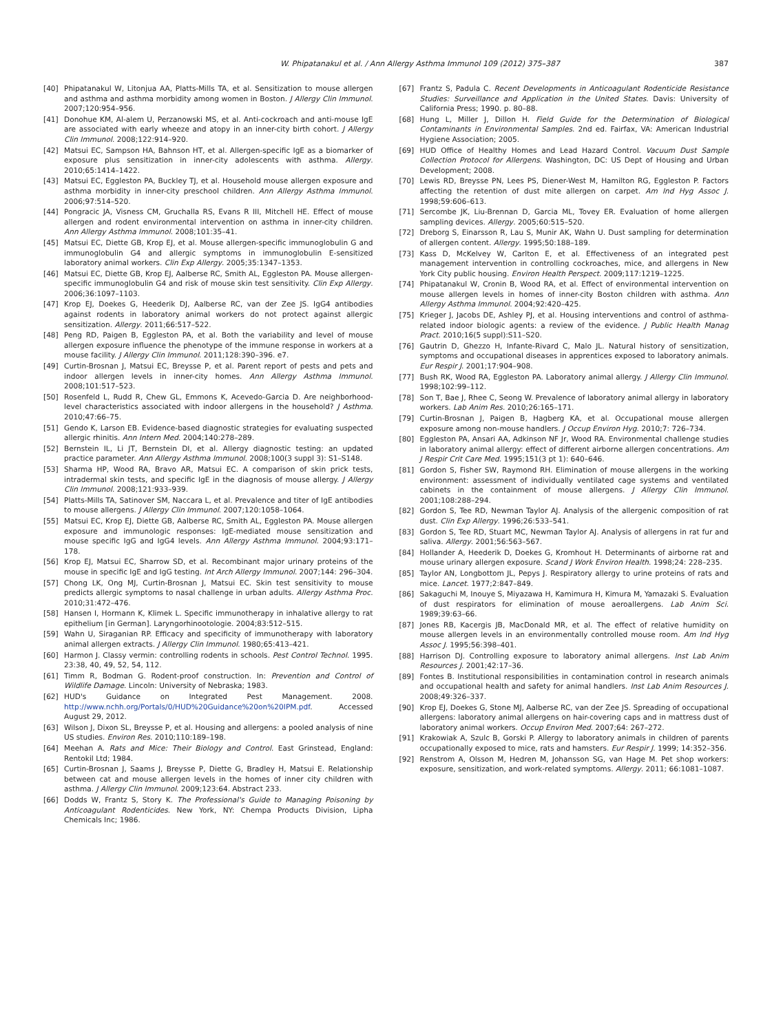W. Phipatanakul et al. / Ann Allergy Asthma Immunol 109 (2012) 375–387 387
[40] Phipatanakul W, Litonjua AA, Platts-Mills TA, et al. Sensitization to mouse allergen and asthma and asthma morbidity among women in Boston. J Allergy Clin Immunol. 2007;120:954–956.
[41] Donohue KM, Al-alem U, Perzanowski MS, et al. Anti-cockroach and anti-mouse IgE are associated with early wheeze and atopy in an inner-city birth cohort. J Allergy Clin Immunol. 2008;122:914–920.
[42] Matsui EC, Sampson HA, Bahnson HT, et al. Allergen-specific IgE as a biomarker of exposure plus sensitization in inner-city adolescents with asthma. Allergy. 2010;65:1414–1422.
[43] Matsui EC, Eggleston PA, Buckley TJ, et al. Household mouse allergen exposure and asthma morbidity in inner-city preschool children. Ann Allergy Asthma Immunol. 2006;97:514–520.
[44] Pongracic JA, Visness CM, Gruchalla RS, Evans R III, Mitchell HE. Effect of mouse allergen and rodent environmental intervention on asthma in inner-city children. Ann Allergy Asthma Immunol. 2008;101:35–41.
[45] Matsui EC, Diette GB, Krop EJ, et al. Mouse allergen-specific immunoglobulin G and immunoglobulin G4 and allergic symptoms in immunoglobulin E-sensitized laboratory animal workers. Clin Exp Allergy. 2005;35:1347–1353.
[46] Matsui EC, Diette GB, Krop EJ, Aalberse RC, Smith AL, Eggleston PA. Mouse allergen-specific immunoglobulin G4 and risk of mouse skin test sensitivity. Clin Exp Allergy. 2006;36:1097–1103.
[47] Krop EJ, Doekes G, Heederik DJ, Aalberse RC, van der Zee JS. IgG4 antibodies against rodents in laboratory animal workers do not protect against allergic sensitization. Allergy. 2011;66:517–522.
[48] Peng RD, Paigen B, Eggleston PA, et al. Both the variability and level of mouse allergen exposure influence the phenotype of the immune response in workers at a mouse facility. J Allergy Clin Immunol. 2011;128:390–396. e7.
[49] Curtin-Brosnan J, Matsui EC, Breysse P, et al. Parent report of pests and pets and indoor allergen levels in inner-city homes. Ann Allergy Asthma Immunol. 2008;101:517–523.
[50] Rosenfeld L, Rudd R, Chew GL, Emmons K, Acevedo-Garcia D. Are neighborhood-level characteristics associated with indoor allergens in the household? J Asthma. 2010;47:66–75.
[51] Gendo K, Larson EB. Evidence-based diagnostic strategies for evaluating suspected allergic rhinitis. Ann Intern Med. 2004;140:278–289.
[52] Bernstein IL, Li JT, Bernstein DI, et al. Allergy diagnostic testing: an updated practice parameter. Ann Allergy Asthma Immunol. 2008;100(3 suppl 3): S1–S148.
[53] Sharma HP, Wood RA, Bravo AR, Matsui EC. A comparison of skin prick tests, intradermal skin tests, and specific IgE in the diagnosis of mouse allergy. J Allergy Clin Immunol. 2008;121:933–939.
[54] Platts-Mills TA, Satinover SM, Naccara L, et al. Prevalence and titer of IgE antibodies to mouse allergens. J Allergy Clin Immunol. 2007;120:1058–1064.
[55] Matsui EC, Krop EJ, Diette GB, Aalberse RC, Smith AL, Eggleston PA. Mouse allergen exposure and immunologic responses: IgE-mediated mouse sensitization and mouse specific IgG and IgG4 levels. Ann Allergy Asthma Immunol. 2004;93:171–178.
[56] Krop EJ, Matsui EC, Sharrow SD, et al. Recombinant major urinary proteins of the mouse in specific IgE and IgG testing. Int Arch Allergy Immunol. 2007;144: 296–304.
[57] Chong LK, Ong MJ, Curtin-Brosnan J, Matsui EC. Skin test sensitivity to mouse predicts allergic symptoms to nasal challenge in urban adults. Allergy Asthma Proc. 2010;31:472–476.
[58] Hansen I, Hormann K, Klimek L. Specific immunotherapy in inhalative allergy to rat epithelium [in German]. Laryngorhinootologie. 2004;83:512–515.
[59] Wahn U, Siraganian RP. Efficacy and specificity of immunotherapy with laboratory animal allergen extracts. J Allergy Clin Immunol. 1980;65:413–421.
[60] Harmon J. Classy vermin: controlling rodents in schools. Pest Control Technol. 1995. 23:38, 40, 49, 52, 54, 112.
[61] Timm R, Bodman G. Rodent-proof construction. In: Prevention and Control of Wildlife Damage. Lincoln: University of Nebraska; 1983.
[62] HUD's Guidance on Integrated Pest Management. 2008. http://www.nchh.org/Portals/0/HUD%20Guidance%20on%20IPM.pdf. Accessed August 29, 2012.
[63] Wilson J, Dixon SL, Breysse P, et al. Housing and allergens: a pooled analysis of nine US studies. Environ Res. 2010;110:189–198.
[64] Meehan A. Rats and Mice: Their Biology and Control. East Grinstead, England: Rentokil Ltd; 1984.
[65] Curtin-Brosnan J, Saams J, Breysse P, Diette G, Bradley H, Matsui E. Relationship between cat and mouse allergen levels in the homes of inner city children with asthma. J Allergy Clin Immunol. 2009;123:64. Abstract 233.
[66] Dodds W, Frantz S, Story K. The Professional's Guide to Managing Poisoning by Anticoagulant Rodenticides. New York, NY: Chempa Products Division, Lipha Chemicals Inc; 1986.
[67] Frantz S, Padula C. Recent Developments in Anticoagulant Rodenticide Resistance Studies: Surveillance and Application in the United States. Davis: University of California Press; 1990. p. 80–88.
[68] Hung L, Miller J, Dillon H. Field Guide for the Determination of Biological Contaminants in Environmental Samples. 2nd ed. Fairfax, VA: American Industrial Hygiene Association; 2005.
[69] HUD Office of Healthy Homes and Lead Hazard Control. Vacuum Dust Sample Collection Protocol for Allergens. Washington, DC: US Dept of Housing and Urban Development; 2008.
[70] Lewis RD, Breysse PN, Lees PS, Diener-West M, Hamilton RG, Eggleston P. Factors affecting the retention of dust mite allergen on carpet. Am Ind Hyg Assoc J. 1998;59:606–613.
[71] Sercombe JK, Liu-Brennan D, Garcia ML, Tovey ER. Evaluation of home allergen sampling devices. Allergy. 2005;60:515–520.
[72] Dreborg S, Einarsson R, Lau S, Munir AK, Wahn U. Dust sampling for determination of allergen content. Allergy. 1995;50:188–189.
[73] Kass D, McKelvey W, Carlton E, et al. Effectiveness of an integrated pest management intervention in controlling cockroaches, mice, and allergens in New York City public housing. Environ Health Perspect. 2009;117:1219–1225.
[74] Phipatanakul W, Cronin B, Wood RA, et al. Effect of environmental intervention on mouse allergen levels in homes of inner-city Boston children with asthma. Ann Allergy Asthma Immunol. 2004;92:420–425.
[75] Krieger J, Jacobs DE, Ashley PJ, et al. Housing interventions and control of asthma-related indoor biologic agents: a review of the evidence. J Public Health Manag Pract. 2010;16(5 suppl):S11–S20.
[76] Gautrin D, Ghezzo H, Infante-Rivard C, Malo JL. Natural history of sensitization, symptoms and occupational diseases in apprentices exposed to laboratory animals. Eur Respir J. 2001;17:904–908.
[77] Bush RK, Wood RA, Eggleston PA. Laboratory animal allergy. J Allergy Clin Immunol. 1998;102:99–112.
[78] Son T, Bae J, Rhee C, Seong W. Prevalence of laboratory animal allergy in laboratory workers. Lab Anim Res. 2010;26:165–171.
[79] Curtin-Brosnan J, Paigen B, Hagberg KA, et al. Occupational mouse allergen exposure among non-mouse handlers. J Occup Environ Hyg. 2010;7: 726–734.
[80] Eggleston PA, Ansari AA, Adkinson NF Jr, Wood RA. Environmental challenge studies in laboratory animal allergy: effect of different airborne allergen concentrations. Am J Respir Crit Care Med. 1995;151(3 pt 1): 640–646.
[81] Gordon S, Fisher SW, Raymond RH. Elimination of mouse allergens in the working environment: assessment of individually ventilated cage systems and ventilated cabinets in the containment of mouse allergens. J Allergy Clin Immunol. 2001;108:288–294.
[82] Gordon S, Tee RD, Newman Taylor AJ. Analysis of the allergenic composition of rat dust. Clin Exp Allergy. 1996;26:533–541.
[83] Gordon S, Tee RD, Stuart MC, Newman Taylor AJ. Analysis of allergens in rat fur and saliva. Allergy. 2001;56:563–567.
[84] Hollander A, Heederik D, Doekes G, Kromhout H. Determinants of airborne rat and mouse urinary allergen exposure. Scand J Work Environ Health. 1998;24: 228–235.
[85] Taylor AN, Longbottom JL, Pepys J. Respiratory allergy to urine proteins of rats and mice. Lancet. 1977;2:847–849.
[86] Sakaguchi M, Inouye S, Miyazawa H, Kamimura H, Kimura M, Yamazaki S. Evaluation of dust respirators for elimination of mouse aeroallergens. Lab Anim Sci. 1989;39:63–66.
[87] Jones RB, Kacergis JB, MacDonald MR, et al. The effect of relative humidity on mouse allergen levels in an environmentally controlled mouse room. Am Ind Hyg Assoc J. 1995;56:398–401.
[88] Harrison DJ. Controlling exposure to laboratory animal allergens. Inst Lab Anim Resources J. 2001;42:17–36.
[89] Fontes B. Institutional responsibilities in contamination control in research animals and occupational health and safety for animal handlers. Inst Lab Anim Resources J. 2008;49:326–337.
[90] Krop EJ, Doekes G, Stone MJ, Aalberse RC, van der Zee JS. Spreading of occupational allergens: laboratory animal allergens on hair-covering caps and in mattress dust of laboratory animal workers. Occup Environ Med. 2007;64: 267–272.
[91] Krakowiak A, Szulc B, Gorski P. Allergy to laboratory animals in children of parents occupationally exposed to mice, rats and hamsters. Eur Respir J. 1999; 14:352–356.
[92] Renstrom A, Olsson M, Hedren M, Johansson SG, van Hage M. Pet shop workers: exposure, sensitization, and work-related symptoms. Allergy. 2011; 66:1081–1087.